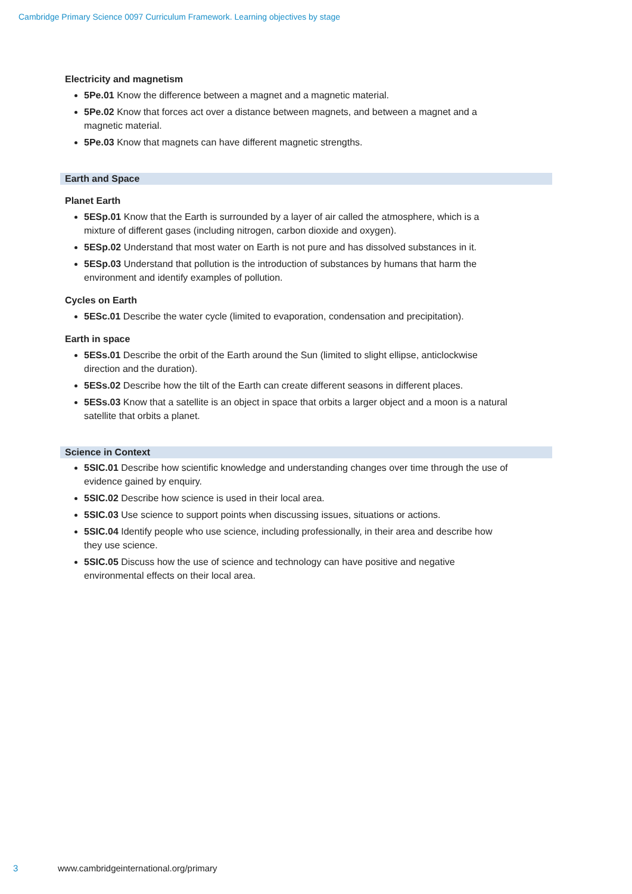Cambridge Primary Science 0097 Curriculum Framework. Learning objectives by stage
Electricity and magnetism
5Pe.01 Know the difference between a magnet and a magnetic material.
5Pe.02 Know that forces act over a distance between magnets, and between a magnet and a magnetic material.
5Pe.03 Know that magnets can have different magnetic strengths.
Earth and Space
Planet Earth
5ESp.01 Know that the Earth is surrounded by a layer of air called the atmosphere, which is a mixture of different gases (including nitrogen, carbon dioxide and oxygen).
5ESp.02 Understand that most water on Earth is not pure and has dissolved substances in it.
5ESp.03 Understand that pollution is the introduction of substances by humans that harm the environment and identify examples of pollution.
Cycles on Earth
5ESc.01 Describe the water cycle (limited to evaporation, condensation and precipitation).
Earth in space
5ESs.01 Describe the orbit of the Earth around the Sun (limited to slight ellipse, anticlockwise direction and the duration).
5ESs.02 Describe how the tilt of the Earth can create different seasons in different places.
5ESs.03 Know that a satellite is an object in space that orbits a larger object and a moon is a natural satellite that orbits a planet.
Science in Context
5SIC.01 Describe how scientific knowledge and understanding changes over time through the use of evidence gained by enquiry.
5SIC.02 Describe how science is used in their local area.
5SIC.03 Use science to support points when discussing issues, situations or actions.
5SIC.04 Identify people who use science, including professionally, in their area and describe how they use science.
5SIC.05 Discuss how the use of science and technology can have positive and negative environmental effects on their local area.
3 www.cambridgeinternational.org/primary